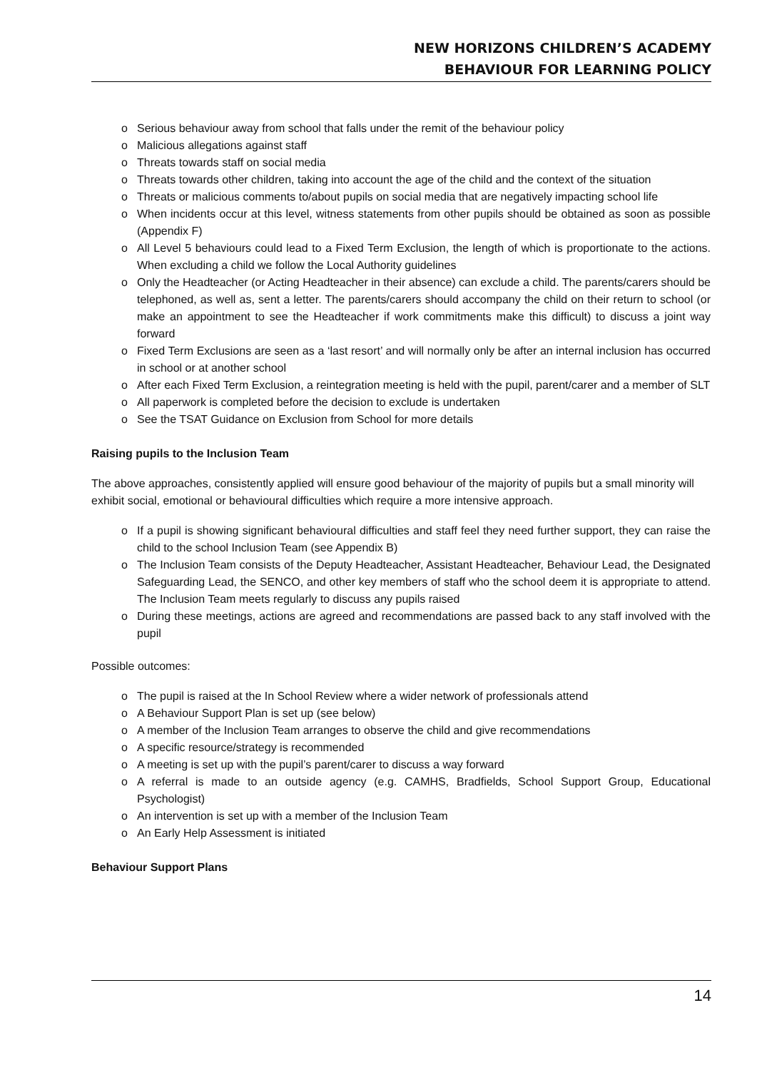NEW HORIZONS CHILDREN’S ACADEMY
BEHAVIOUR FOR LEARNING POLICY
o Serious behaviour away from school that falls under the remit of the behaviour policy
o Malicious allegations against staff
o Threats towards staff on social media
o Threats towards other children, taking into account the age of the child and the context of the situation
o Threats or malicious comments to/about pupils on social media that are negatively impacting school life
o When incidents occur at this level, witness statements from other pupils should be obtained as soon as possible (Appendix F)
o All Level 5 behaviours could lead to a Fixed Term Exclusion, the length of which is proportionate to the actions. When excluding a child we follow the Local Authority guidelines
o Only the Headteacher (or Acting Headteacher in their absence) can exclude a child. The parents/carers should be telephoned, as well as, sent a letter. The parents/carers should accompany the child on their return to school (or make an appointment to see the Headteacher if work commitments make this difficult) to discuss a joint way forward
o Fixed Term Exclusions are seen as a ‘last resort’ and will normally only be after an internal inclusion has occurred in school or at another school
o After each Fixed Term Exclusion, a reintegration meeting is held with the pupil, parent/carer and a member of SLT
o All paperwork is completed before the decision to exclude is undertaken
o See the TSAT Guidance on Exclusion from School for more details
Raising pupils to the Inclusion Team
The above approaches, consistently applied will ensure good behaviour of the majority of pupils but a small minority will exhibit social, emotional or behavioural difficulties which require a more intensive approach.
o If a pupil is showing significant behavioural difficulties and staff feel they need further support, they can raise the child to the school Inclusion Team (see Appendix B)
o The Inclusion Team consists of the Deputy Headteacher, Assistant Headteacher, Behaviour Lead, the Designated Safeguarding Lead, the SENCO, and other key members of staff who the school deem it is appropriate to attend. The Inclusion Team meets regularly to discuss any pupils raised
o During these meetings, actions are agreed and recommendations are passed back to any staff involved with the pupil
Possible outcomes:
o The pupil is raised at the In School Review where a wider network of professionals attend
o A Behaviour Support Plan is set up (see below)
o A member of the Inclusion Team arranges to observe the child and give recommendations
o A specific resource/strategy is recommended
o A meeting is set up with the pupil’s parent/carer to discuss a way forward
o A referral is made to an outside agency (e.g. CAMHS, Bradfields, School Support Group, Educational Psychologist)
o An intervention is set up with a member of the Inclusion Team
o An Early Help Assessment is initiated
Behaviour Support Plans
14